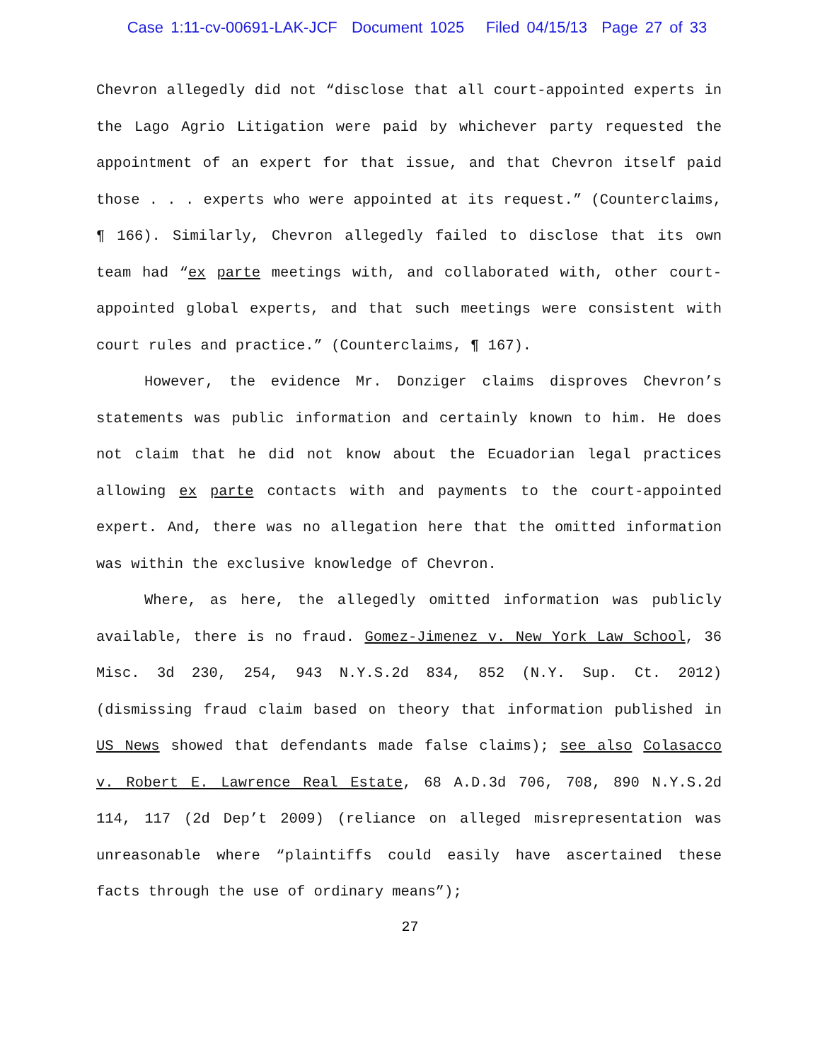Case 1:11-cv-00691-LAK-JCF Document 1025 Filed 04/15/13 Page 27 of 33
Chevron allegedly did not “disclose that all court-appointed experts in the Lago Agrio Litigation were paid by whichever party requested the appointment of an expert for that issue, and that Chevron itself paid those . . . experts who were appointed at its request.” (Counterclaims, ¶ 166). Similarly, Chevron allegedly failed to disclose that its own team had “ex parte meetings with, and collaborated with, other court-appointed global experts, and that such meetings were consistent with court rules and practice.” (Counterclaims, ¶ 167).
However, the evidence Mr. Donziger claims disproves Chevron’s statements was public information and certainly known to him. He does not claim that he did not know about the Ecuadorian legal practices allowing ex parte contacts with and payments to the court-appointed expert. And, there was no allegation here that the omitted information was within the exclusive knowledge of Chevron.
Where, as here, the allegedly omitted information was publicly available, there is no fraud. Gomez-Jimenez v. New York Law School, 36 Misc. 3d 230, 254, 943 N.Y.S.2d 834, 852 (N.Y. Sup. Ct. 2012) (dismissing fraud claim based on theory that information published in US News showed that defendants made false claims); see also Colasacco v. Robert E. Lawrence Real Estate, 68 A.D.3d 706, 708, 890 N.Y.S.2d 114, 117 (2d Dep’t 2009) (reliance on alleged misrepresentation was unreasonable where “plaintiffs could easily have ascertained these facts through the use of ordinary means”);
27